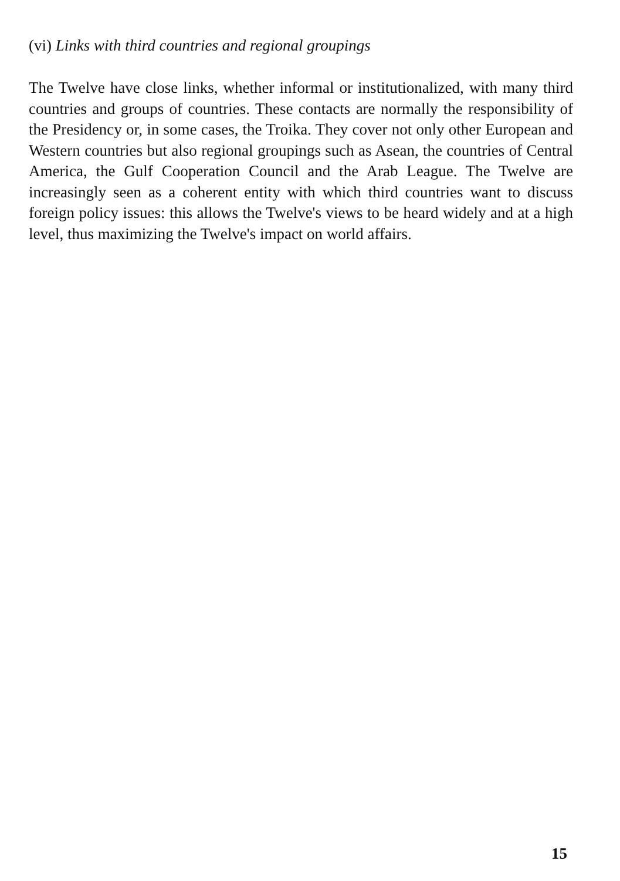(vi) Links with third countries and regional groupings
The Twelve have close links, whether informal or institutionalized, with many third countries and groups of countries. These contacts are normally the responsibility of the Presidency or, in some cases, the Troika. They cover not only other European and Western countries but also regional groupings such as Asean, the countries of Central America, the Gulf Cooperation Council and the Arab League. The Twelve are increasingly seen as a coherent entity with which third countries want to discuss foreign policy issues: this allows the Twelve's views to be heard widely and at a high level, thus maximizing the Twelve's impact on world affairs.
15